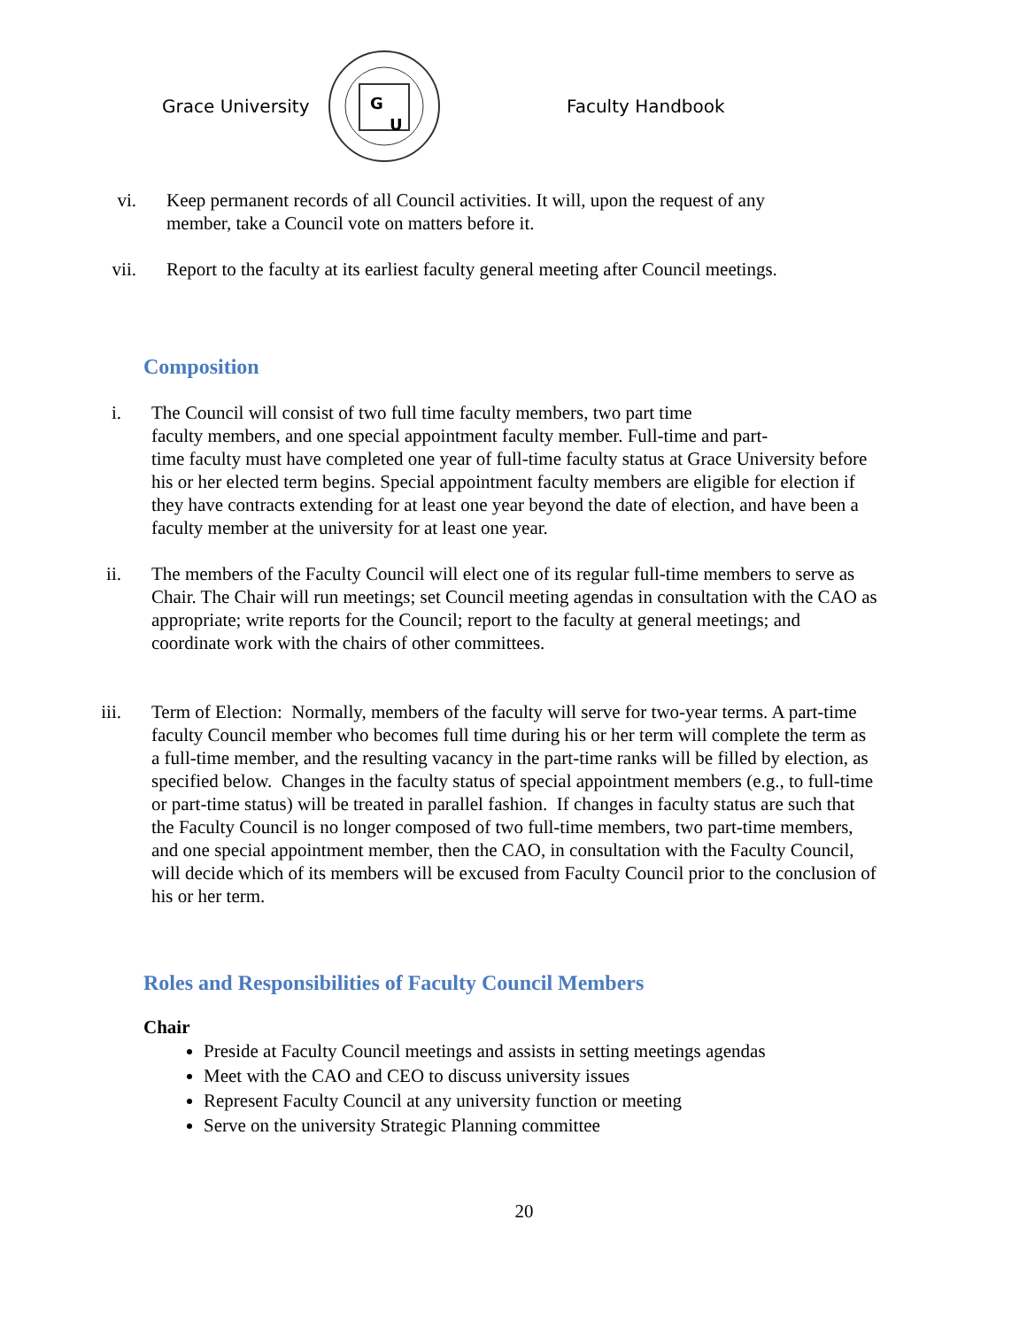Grace University
G
U
Faculty Handbook
vi. Keep permanent records of all Council activities. It will, upon the request of any member, take a Council vote on matters before it.
vii. Report to the faculty at its earliest faculty general meeting after Council meetings.
Composition
i. The Council will consist of two full time faculty members, two part time
faculty members, and one special appointment faculty member. Full-time and part-
time faculty must have completed one year of full-time faculty status at Grace University before his or her elected term begins. Special appointment faculty members are eligible for election if they have contracts extending for at least one year beyond the date of election, and have been a faculty member at the university for at least one year.
ii. The members of the Faculty Council will elect one of its regular full-time members to serve as Chair. The Chair will run meetings; set Council meeting agendas in consultation with the CAO as appropriate; write reports for the Council; report to the faculty at general meetings; and coordinate work with the chairs of other committees.
iii. Term of Election: Normally, members of the faculty will serve for two-year terms. A part-time faculty Council member who becomes full time during his or her term will complete the term as a full-time member, and the resulting vacancy in the part-time ranks will be filled by election, as specified below. Changes in the faculty status of special appointment members (e.g., to full-time or part-time status) will be treated in parallel fashion. If changes in faculty status are such that the Faculty Council is no longer composed of two full-time members, two part-time members, and one special appointment member, then the CAO, in consultation with the Faculty Council, will decide which of its members will be excused from Faculty Council prior to the conclusion of his or her term.
Roles and Responsibilities of Faculty Council Members
Chair
Preside at Faculty Council meetings and assists in setting meetings agendas
Meet with the CAO and CEO to discuss university issues
Represent Faculty Council at any university function or meeting
Serve on the university Strategic Planning committee
20